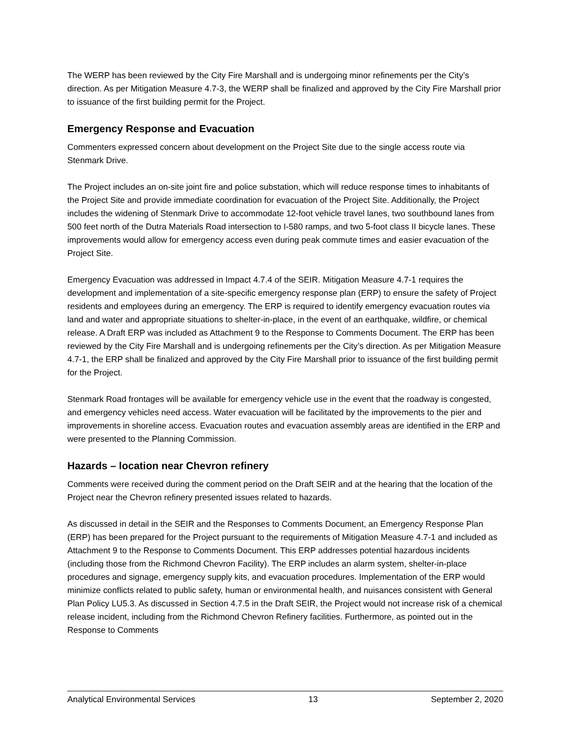The WERP has been reviewed by the City Fire Marshall and is undergoing minor refinements per the City’s direction. As per Mitigation Measure 4.7-3, the WERP shall be finalized and approved by the City Fire Marshall prior to issuance of the first building permit for the Project.
Emergency Response and Evacuation
Commenters expressed concern about development on the Project Site due to the single access route via Stenmark Drive.
The Project includes an on-site joint fire and police substation, which will reduce response times to inhabitants of the Project Site and provide immediate coordination for evacuation of the Project Site. Additionally, the Project includes the widening of Stenmark Drive to accommodate 12-foot vehicle travel lanes, two southbound lanes from 500 feet north of the Dutra Materials Road intersection to I-580 ramps, and two 5-foot class II bicycle lanes. These improvements would allow for emergency access even during peak commute times and easier evacuation of the Project Site.
Emergency Evacuation was addressed in Impact 4.7.4 of the SEIR. Mitigation Measure 4.7-1 requires the development and implementation of a site-specific emergency response plan (ERP) to ensure the safety of Project residents and employees during an emergency. The ERP is required to identify emergency evacuation routes via land and water and appropriate situations to shelter-in-place, in the event of an earthquake, wildfire, or chemical release. A Draft ERP was included as Attachment 9 to the Response to Comments Document. The ERP has been reviewed by the City Fire Marshall and is undergoing refinements per the City’s direction. As per Mitigation Measure 4.7-1, the ERP shall be finalized and approved by the City Fire Marshall prior to issuance of the first building permit for the Project.
Stenmark Road frontages will be available for emergency vehicle use in the event that the roadway is congested, and emergency vehicles need access. Water evacuation will be facilitated by the improvements to the pier and improvements in shoreline access. Evacuation routes and evacuation assembly areas are identified in the ERP and were presented to the Planning Commission.
Hazards – location near Chevron refinery
Comments were received during the comment period on the Draft SEIR and at the hearing that the location of the Project near the Chevron refinery presented issues related to hazards.
As discussed in detail in the SEIR and the Responses to Comments Document, an Emergency Response Plan (ERP) has been prepared for the Project pursuant to the requirements of Mitigation Measure 4.7-1 and included as Attachment 9 to the Response to Comments Document. This ERP addresses potential hazardous incidents (including those from the Richmond Chevron Facility). The ERP includes an alarm system, shelter-in-place procedures and signage, emergency supply kits, and evacuation procedures. Implementation of the ERP would minimize conflicts related to public safety, human or environmental health, and nuisances consistent with General Plan Policy LU5.3. As discussed in Section 4.7.5 in the Draft SEIR, the Project would not increase risk of a chemical release incident, including from the Richmond Chevron Refinery facilities. Furthermore, as pointed out in the Response to Comments
Analytical Environmental Services 13 September 2, 2020